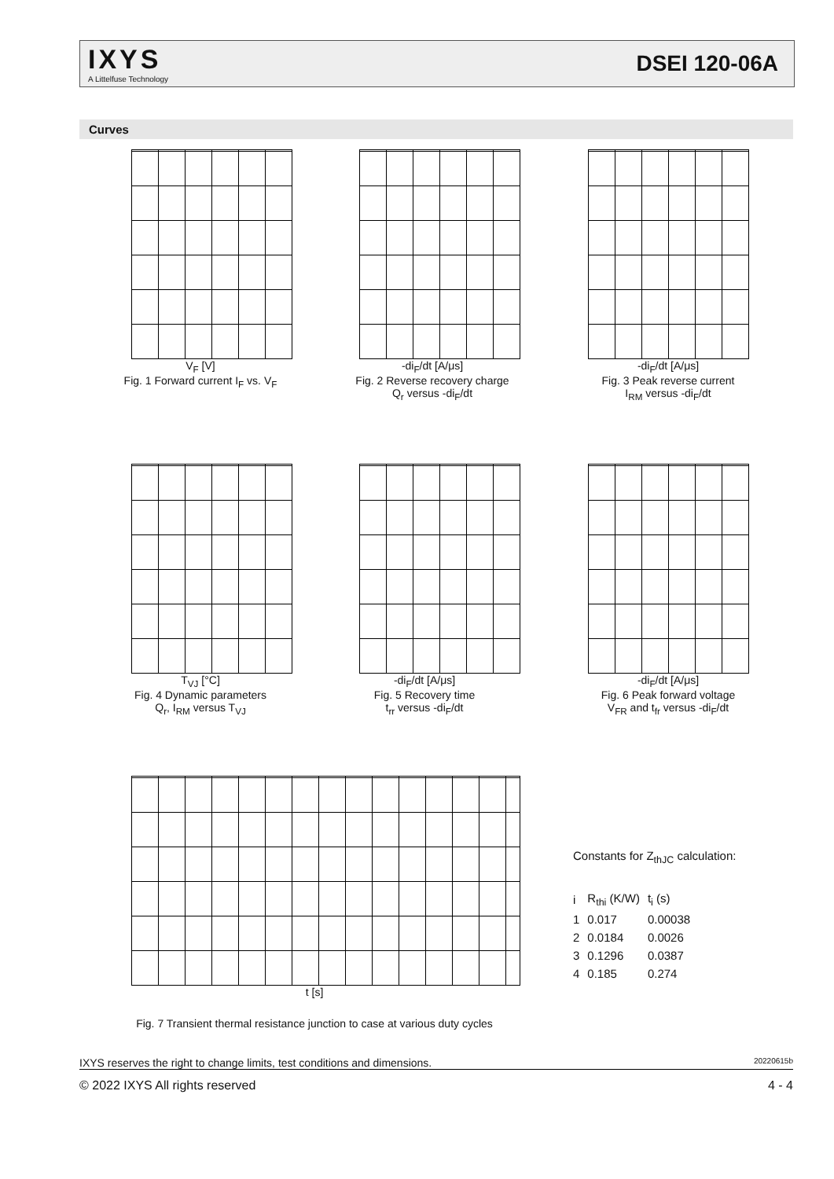IXYS
A Littelfuse Technology
DSEI 120-06A
Curves
V<sub>F</sub> [V]
Fig. 1 Forward current I<sub>F</sub> vs. V<sub>F</sub>
-di<sub>F</sub>/dt [A/μs]
Fig. 2 Reverse recovery charge
Q<sub>r</sub> versus -di<sub>F</sub>/dt
-di<sub>F</sub>/dt [A/μs]
Fig. 3 Peak reverse current
I<sub>RM</sub> versus -di<sub>F</sub>/dt
T<sub>VJ</sub> [°C]
Fig. 4 Dynamic parameters
Q<sub>r</sub>, I<sub>RM</sub> versus T<sub>VJ</sub>
-di<sub>F</sub>/dt [A/μs]
Fig. 5 Recovery time
t<sub>rr</sub> versus -di<sub>F</sub>/dt
-di<sub>F</sub>/dt [A/μs]
Fig. 6 Peak forward voltage
V<sub>FR</sub> and t<sub>fr</sub> versus -di<sub>F</sub>/dt
t [s]
Fig. 7 Transient thermal resistance junction to case at various duty cycles
Constants for Z<sub>thJC</sub> calculation:
| i | R<sub>thi</sub> (K/W) | t<sub>i</sub> (s) |
| --- | --- | --- |
| 1 | 0.017 | 0.00038 |
| 2 | 0.0184 | 0.0026 |
| 3 | 0.1296 | 0.0387 |
| 4 | 0.185 | 0.274 |
IXYS reserves the right to change limits, test conditions and dimensions. 20220615b
© 2022 IXYS All rights reserved 4 - 4